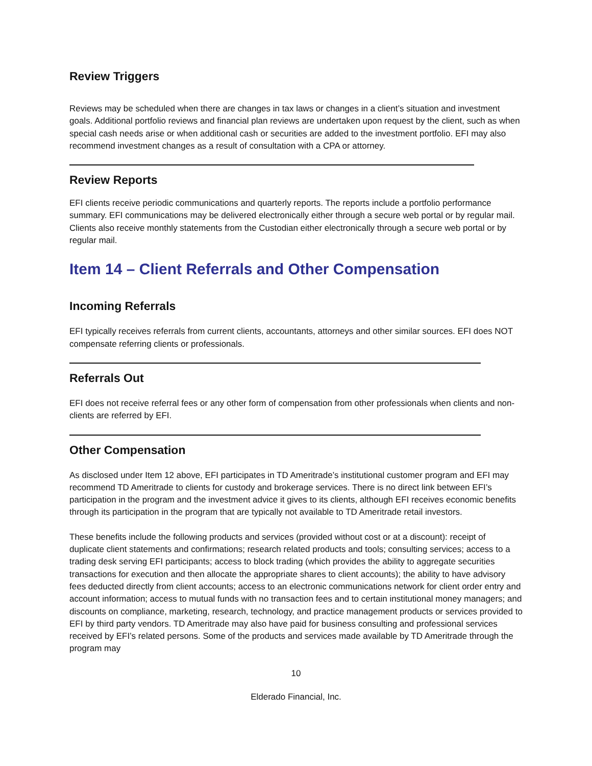Review Triggers
Reviews may be scheduled when there are changes in tax laws or changes in a client’s situation and investment goals. Additional portfolio reviews and financial plan reviews are undertaken upon request by the client, such as when special cash needs arise or when additional cash or securities are added to the investment portfolio. EFI may also recommend investment changes as a result of consultation with a CPA or attorney.
Review Reports
EFI clients receive periodic communications and quarterly reports. The reports include a portfolio performance summary. EFI communications may be delivered electronically either through a secure web portal or by regular mail. Clients also receive monthly statements from the Custodian either electronically through a secure web portal or by regular mail.
Item 14 – Client Referrals and Other Compensation
Incoming Referrals
EFI typically receives referrals from current clients, accountants, attorneys and other similar sources. EFI does NOT compensate referring clients or professionals.
Referrals Out
EFI does not receive referral fees or any other form of compensation from other professionals when clients and non-clients are referred by EFI.
Other Compensation
As disclosed under Item 12 above, EFI participates in TD Ameritrade’s institutional customer program and EFI may recommend TD Ameritrade to clients for custody and brokerage services. There is no direct link between EFI’s participation in the program and the investment advice it gives to its clients, although EFI receives economic benefits through its participation in the program that are typically not available to TD Ameritrade retail investors.
These benefits include the following products and services (provided without cost or at a discount): receipt of duplicate client statements and confirmations; research related products and tools; consulting services; access to a trading desk serving EFI participants; access to block trading (which provides the ability to aggregate securities transactions for execution and then allocate the appropriate shares to client accounts); the ability to have advisory fees deducted directly from client accounts; access to an electronic communications network for client order entry and account information; access to mutual funds with no transaction fees and to certain institutional money managers; and discounts on compliance, marketing, research, technology, and practice management products or services provided to EFI by third party vendors. TD Ameritrade may also have paid for business consulting and professional services received by EFI’s related persons. Some of the products and services made available by TD Ameritrade through the program may
10
Elderado Financial, Inc.